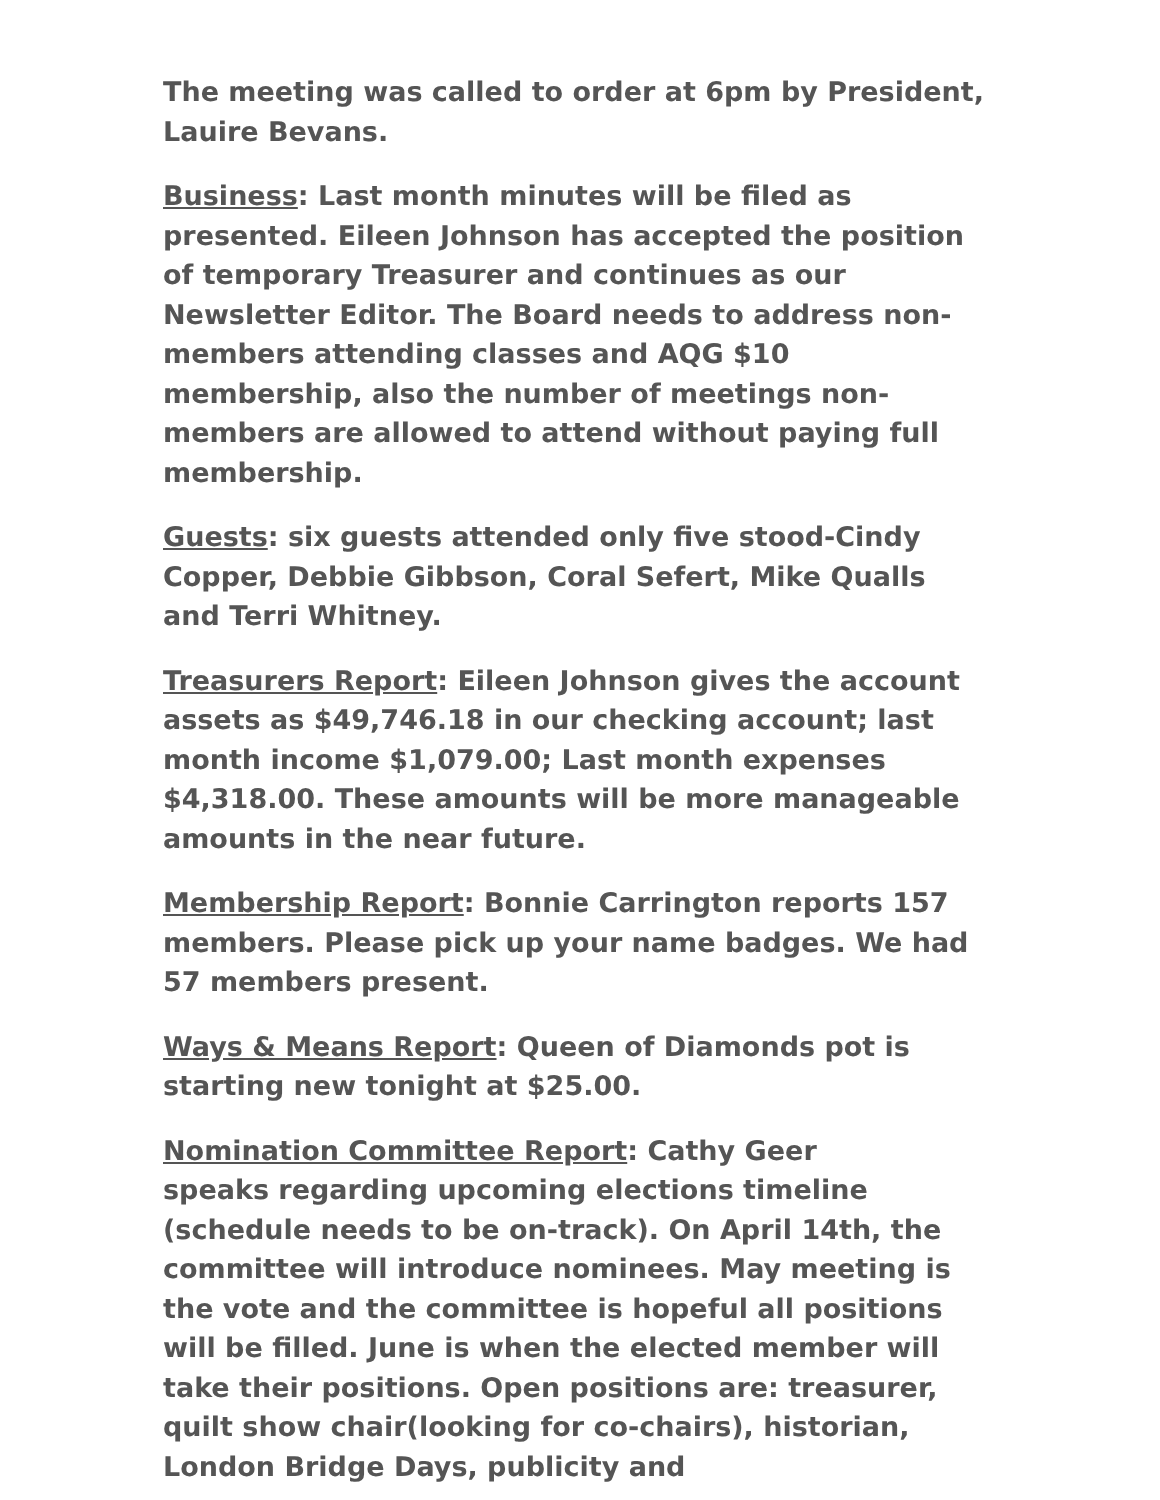The meeting was called to order at 6pm by President, Lauire Bevans.
Business: Last month minutes will be filed as presented. Eileen Johnson has accepted the position of temporary Treasurer and continues as our Newsletter Editor. The Board needs to address non-members attending classes and AQG $10 membership, also the number of meetings non-members are allowed to attend without paying full membership.
Guests: six guests attended only five stood-Cindy Copper, Debbie Gibbson, Coral Sefert, Mike Qualls and Terri Whitney.
Treasurers Report: Eileen Johnson gives the account assets as $49,746.18 in our checking account; last month income $1,079.00; Last month expenses $4,318.00. These amounts will be more manageable amounts in the near future.
Membership Report: Bonnie Carrington reports 157 members. Please pick up your name badges. We had 57 members present.
Ways & Means Report: Queen of Diamonds pot is starting new tonight at $25.00.
Nomination Committee Report: Cathy Geer
speaks regarding upcoming elections timeline (schedule needs to be on-track). On April 14th, the committee will introduce nominees. May meeting is the vote and the committee is hopeful all positions will be filled. June is when the elected member will take their positions. Open positions are: treasurer, quilt show chair(looking for co-chairs), historian, London Bridge Days, publicity and